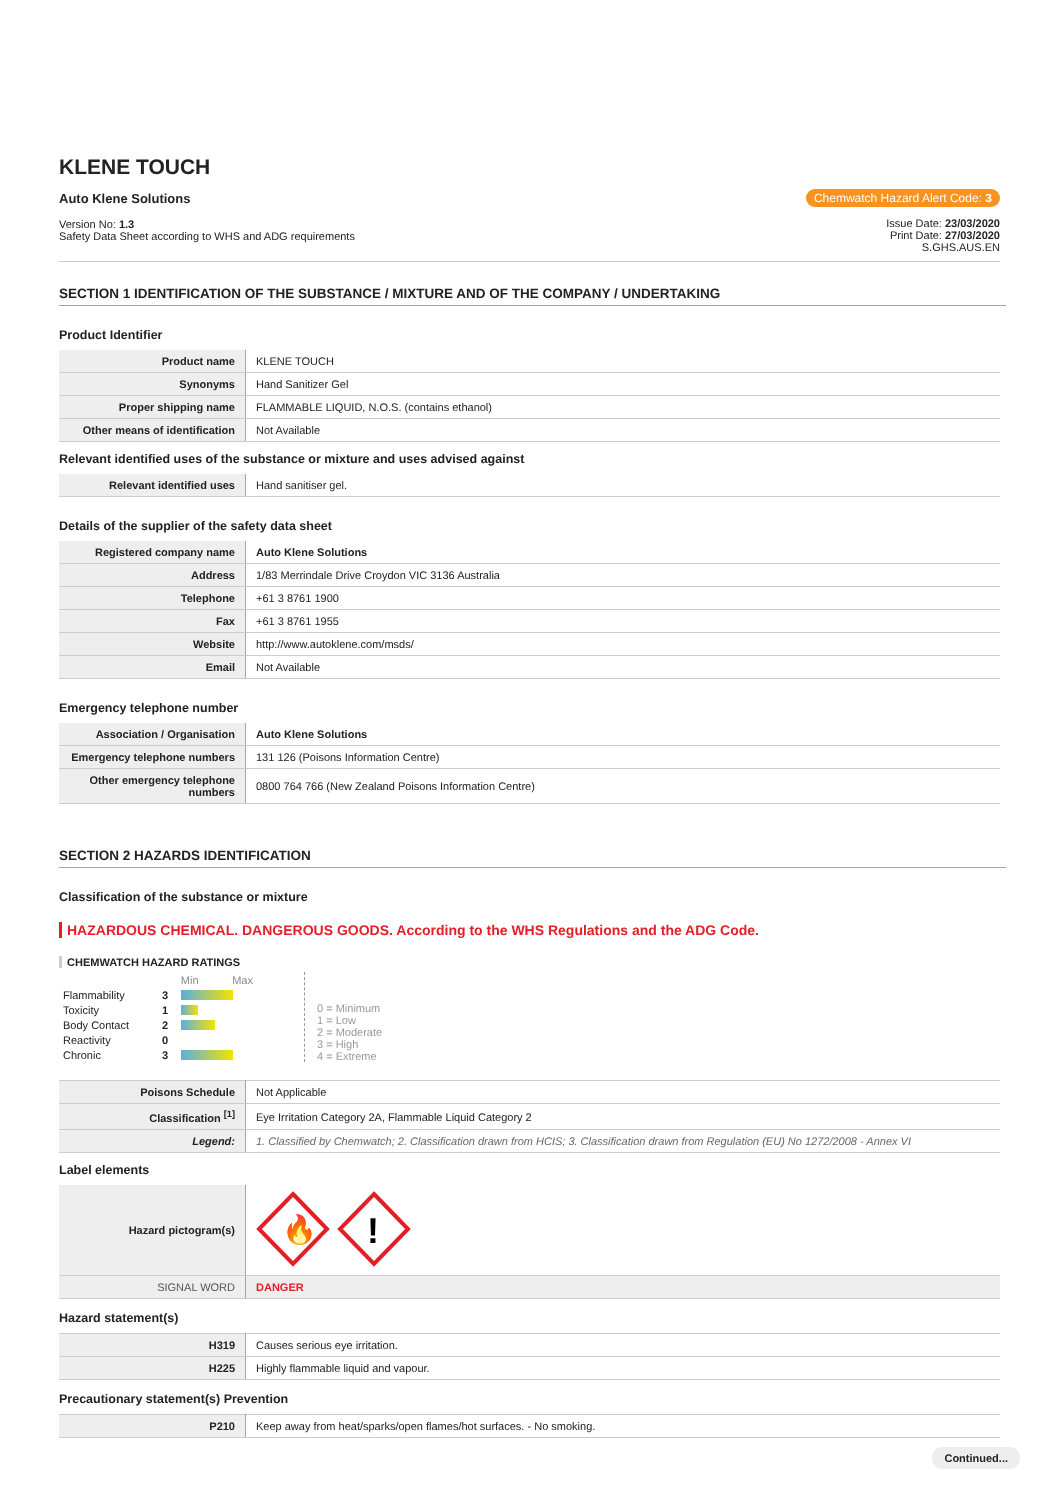KLENE TOUCH
Auto Klene Solutions
Version No: 1.3
Safety Data Sheet according to WHS and ADG requirements
Chemwatch Hazard Alert Code: 3
Issue Date: 23/03/2020
Print Date: 27/03/2020
S.GHS.AUS.EN
SECTION 1 IDENTIFICATION OF THE SUBSTANCE / MIXTURE AND OF THE COMPANY / UNDERTAKING
Product Identifier
| Product name | KLENE TOUCH |
| Synonyms | Hand Sanitizer Gel |
| Proper shipping name | FLAMMABLE LIQUID, N.O.S. (contains ethanol) |
| Other means of identification | Not Available |
Relevant identified uses of the substance or mixture and uses advised against
| Relevant identified uses | Hand sanitiser gel. |
Details of the supplier of the safety data sheet
| Registered company name | Auto Klene Solutions |
| Address | 1/83 Merrindale Drive Croydon VIC 3136 Australia |
| Telephone | +61 3 8761 1900 |
| Fax | +61 3 8761 1955 |
| Website | http://www.autoklene.com/msds/ |
| Email | Not Available |
Emergency telephone number
| Association / Organisation | Auto Klene Solutions |
| Emergency telephone numbers | 131 126 (Poisons Information Centre) |
| Other emergency telephone numbers | 0800 764 766 (New Zealand Poisons Information Centre) |
SECTION 2 HAZARDS IDENTIFICATION
Classification of the substance or mixture
HAZARDOUS CHEMICAL. DANGEROUS GOODS. According to the WHS Regulations and the ADG Code.
CHEMWATCH HAZARD RATINGS
| | | Min Max |
| Flammability | 3 | |
| Toxicity | 1 | |
| Body Contact | 2 | |
| Reactivity | 0 | |
| Chronic | 3 | |
0 = Minimum
1 = Low
2 = Moderate
3 = High
4 = Extreme
| Poisons Schedule | Not Applicable |
| Classification <sup>[1]</sup> | Eye Irritation Category 2A, Flammable Liquid Category 2 |
| Legend: | 1. Classified by Chemwatch; 2. Classification drawn from HCIS; 3. Classification drawn from Regulation (EU) No 1272/2008 - Annex VI |
Label elements
| Hazard pictogram(s) | 🔥 ! |
| SIGNAL WORD | DANGER |
Hazard statement(s)
| H319 | Causes serious eye irritation. |
| H225 | Highly flammable liquid and vapour. |
Precautionary statement(s) Prevention
| P210 | Keep away from heat/sparks/open flames/hot surfaces. - No smoking. |
Continued...